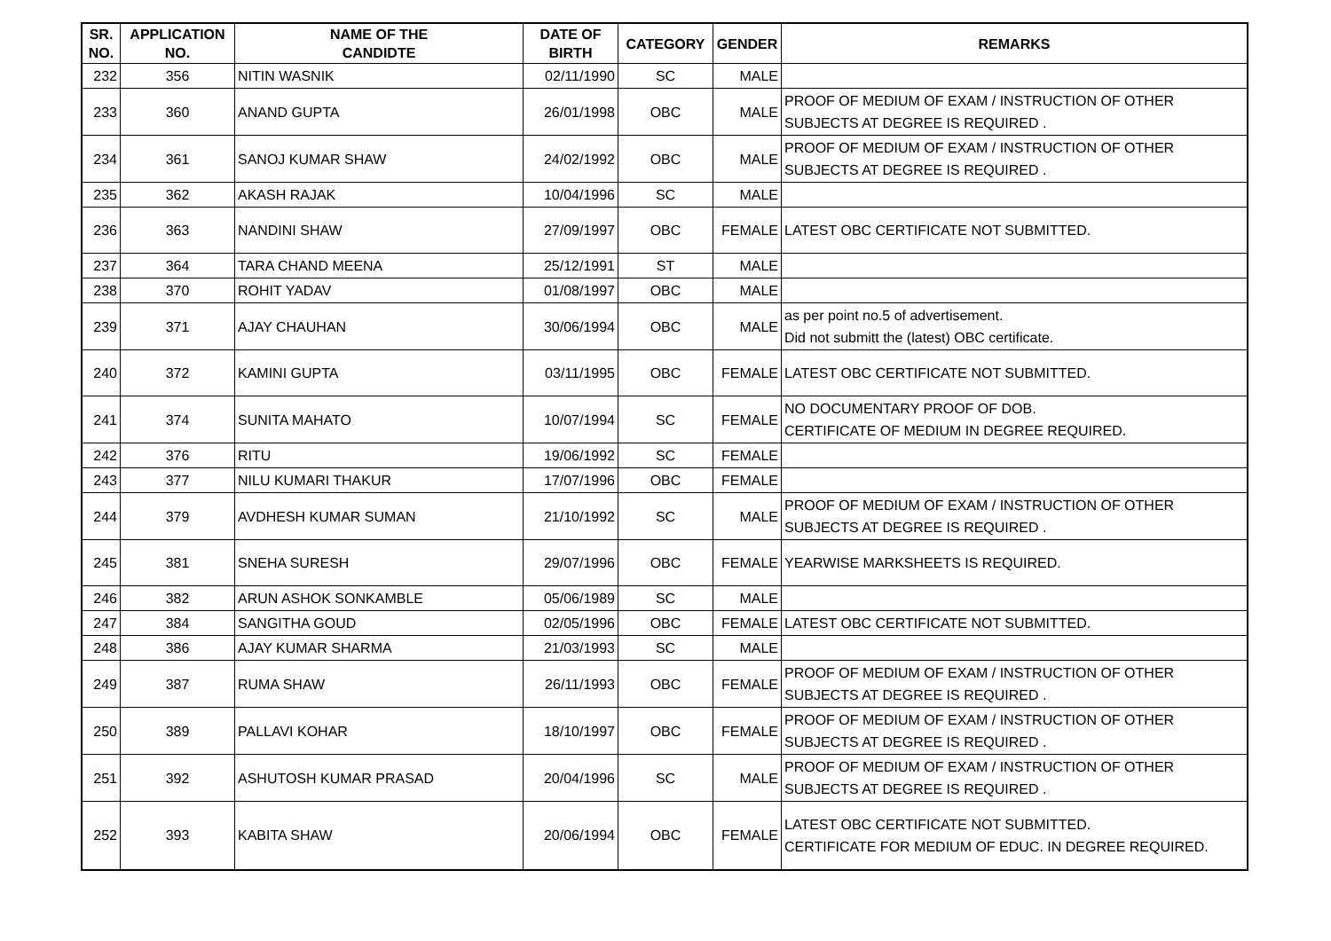| SR. NO. | APPLICATION NO. | NAME OF THE CANDIDTE | DATE OF BIRTH | CATEGORY | GENDER | REMARKS |
| --- | --- | --- | --- | --- | --- | --- |
| 232 | 356 | NITIN WASNIK | 02/11/1990 | SC | MALE | |
| 233 | 360 | ANAND GUPTA | 26/01/1998 | OBC | MALE | PROOF OF MEDIUM OF EXAM / INSTRUCTION OF OTHER SUBJECTS AT DEGREE IS REQUIRED . |
| 234 | 361 | SANOJ KUMAR SHAW | 24/02/1992 | OBC | MALE | PROOF OF MEDIUM OF EXAM / INSTRUCTION OF OTHER SUBJECTS AT DEGREE IS REQUIRED . |
| 235 | 362 | AKASH RAJAK | 10/04/1996 | SC | MALE | |
| 236 | 363 | NANDINI SHAW | 27/09/1997 | OBC | FEMALE | LATEST OBC CERTIFICATE NOT SUBMITTED. |
| 237 | 364 | TARA CHAND MEENA | 25/12/1991 | ST | MALE | |
| 238 | 370 | ROHIT YADAV | 01/08/1997 | OBC | MALE | |
| 239 | 371 | AJAY CHAUHAN | 30/06/1994 | OBC | MALE | as per point no.5 of advertisement. Did not submitt the (latest) OBC certificate. |
| 240 | 372 | KAMINI GUPTA | 03/11/1995 | OBC | FEMALE | LATEST OBC CERTIFICATE NOT SUBMITTED. |
| 241 | 374 | SUNITA MAHATO | 10/07/1994 | SC | FEMALE | NO DOCUMENTARY PROOF OF DOB. CERTIFICATE OF MEDIUM IN DEGREE REQUIRED. |
| 242 | 376 | RITU | 19/06/1992 | SC | FEMALE | |
| 243 | 377 | NILU KUMARI THAKUR | 17/07/1996 | OBC | FEMALE | |
| 244 | 379 | AVDHESH KUMAR SUMAN | 21/10/1992 | SC | MALE | PROOF OF MEDIUM OF EXAM / INSTRUCTION OF OTHER SUBJECTS AT DEGREE IS REQUIRED . |
| 245 | 381 | SNEHA SURESH | 29/07/1996 | OBC | FEMALE | YEARWISE MARKSHEETS IS REQUIRED. |
| 246 | 382 | ARUN ASHOK SONKAMBLE | 05/06/1989 | SC | MALE | |
| 247 | 384 | SANGITHA GOUD | 02/05/1996 | OBC | FEMALE | LATEST OBC CERTIFICATE NOT SUBMITTED. |
| 248 | 386 | AJAY KUMAR SHARMA | 21/03/1993 | SC | MALE | |
| 249 | 387 | RUMA SHAW | 26/11/1993 | OBC | FEMALE | PROOF OF MEDIUM OF EXAM / INSTRUCTION OF OTHER SUBJECTS AT DEGREE IS REQUIRED . |
| 250 | 389 | PALLAVI KOHAR | 18/10/1997 | OBC | FEMALE | PROOF OF MEDIUM OF EXAM / INSTRUCTION OF OTHER SUBJECTS AT DEGREE IS REQUIRED . |
| 251 | 392 | ASHUTOSH KUMAR PRASAD | 20/04/1996 | SC | MALE | PROOF OF MEDIUM OF EXAM / INSTRUCTION OF OTHER SUBJECTS AT DEGREE IS REQUIRED . |
| 252 | 393 | KABITA SHAW | 20/06/1994 | OBC | FEMALE | LATEST OBC CERTIFICATE NOT SUBMITTED. CERTIFICATE FOR MEDIUM OF EDUC. IN DEGREE REQUIRED. |